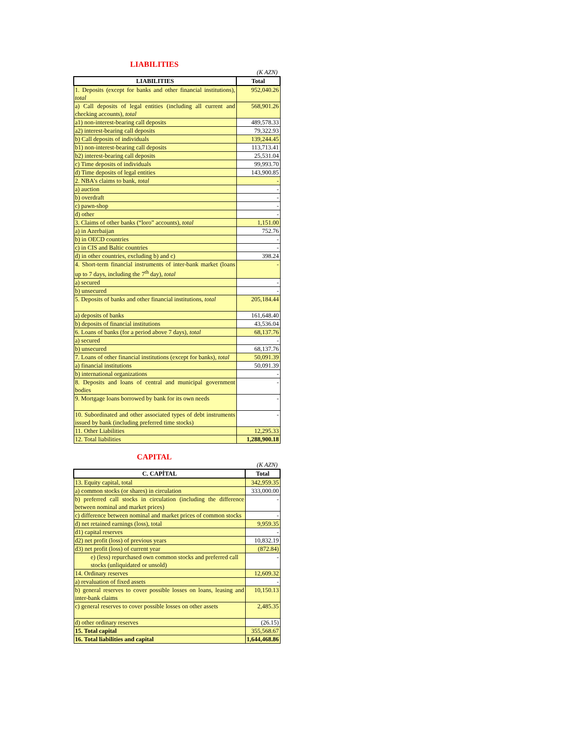LIABILITIES
(K AZN)
| LIABILITIES | Total |
| --- | --- |
| 1. Deposits (except for banks and other financial institutions), total | 952,040.26 |
| a) Call deposits of legal entities (including all current and checking accounts), total | 568,901.26 |
| a1) non-interest-bearing call deposits | 489,578.33 |
| a2) interest-bearing call deposits | 79,322.93 |
| b) Call deposits of individuals | 139,244.45 |
| b1) non-interest-bearing call deposits | 113,713.41 |
| b2) interest-bearing call deposits | 25,531.04 |
| c) Time deposits of individuals | 99,993.70 |
| d) Time deposits of legal entities | 143,900.85 |
| 2. NBA’s claims to bank, total | - |
| a) auction | - |
| b) overdraft | - |
| c) pawn-shop | - |
| d) other | - |
| 3. Claims of other banks (“loro” accounts), total | 1,151.00 |
| a) in Azerbaijan | 752.76 |
| b) in OECD countries | - |
| c) in CIS and Baltic countries | - |
| d) in other countries, excluding b) and c) | 398.24 |
| 4. Short-term financial instruments of inter-bank market (loans up to 7 days, including the 7<sup>th</sup> day), total | - |
| a) secured | - |
| b) unsecured | - |
| 5. Deposits of banks and other financial institutions, total | 205,184.44 |
| a) deposits of banks | 161,648.40 |
| b) deposits of financial institutions | 43,536.04 |
| 6. Loans of banks (for a period above 7 days), total | 68,137.76 |
| a) secured | - |
| b) unsecured | 68,137.76 |
| 7. Loans of other financial institutions (except for banks), total | 50,091.39 |
| a) financial institutions | 50,091.39 |
| b) international organizations | - |
| 8. Deposits and loans of central and municipal government bodies | - |
| 9. Mortgage loans borrowed by bank for its own needs | - |
| 10. Subordinated and other associated types of debt instruments issued by bank (including preferred time stocks) | - |
| 11. Other Liabilities | 12,295.33 |
| 12. Total liabilities | 1,288,900.18 |
CAPITAL
(K AZN)
| C. CAPİTAL | Total |
| --- | --- |
| 13. Equity capital, total | 342,959.35 |
| a) common stocks (or shares) in circulation | 333,000.00 |
| b) preferred call stocks in circulation (including the difference between nominal and market prices) | - |
| c) difference between nominal and market prices of common stocks | - |
| d) net retained earnings (loss), total | 9,959.35 |
| d1) capital reserves | - |
| d2) net profit (loss) of previous years | 10,832.19 |
| d3) net profit (loss) of current year | (872.84) |
| e) (less) repurchased own common stocks and preferred call stocks (unliquidated or unsold) | - |
| 14. Ordinary reserves | 12,609.32 |
| a) revaluation of fixed assets | - |
| b) general reserves to cover possible losses on loans, leasing and inter-bank claims | 10,150.13 |
| c) general reserves to cover possible losses on other assets | 2,485.35 |
| d) other ordinary reserves | (26.15) |
| 15. Total capital | 355,568.67 |
| 16. Total liabilities and capital | 1,644,468.86 |